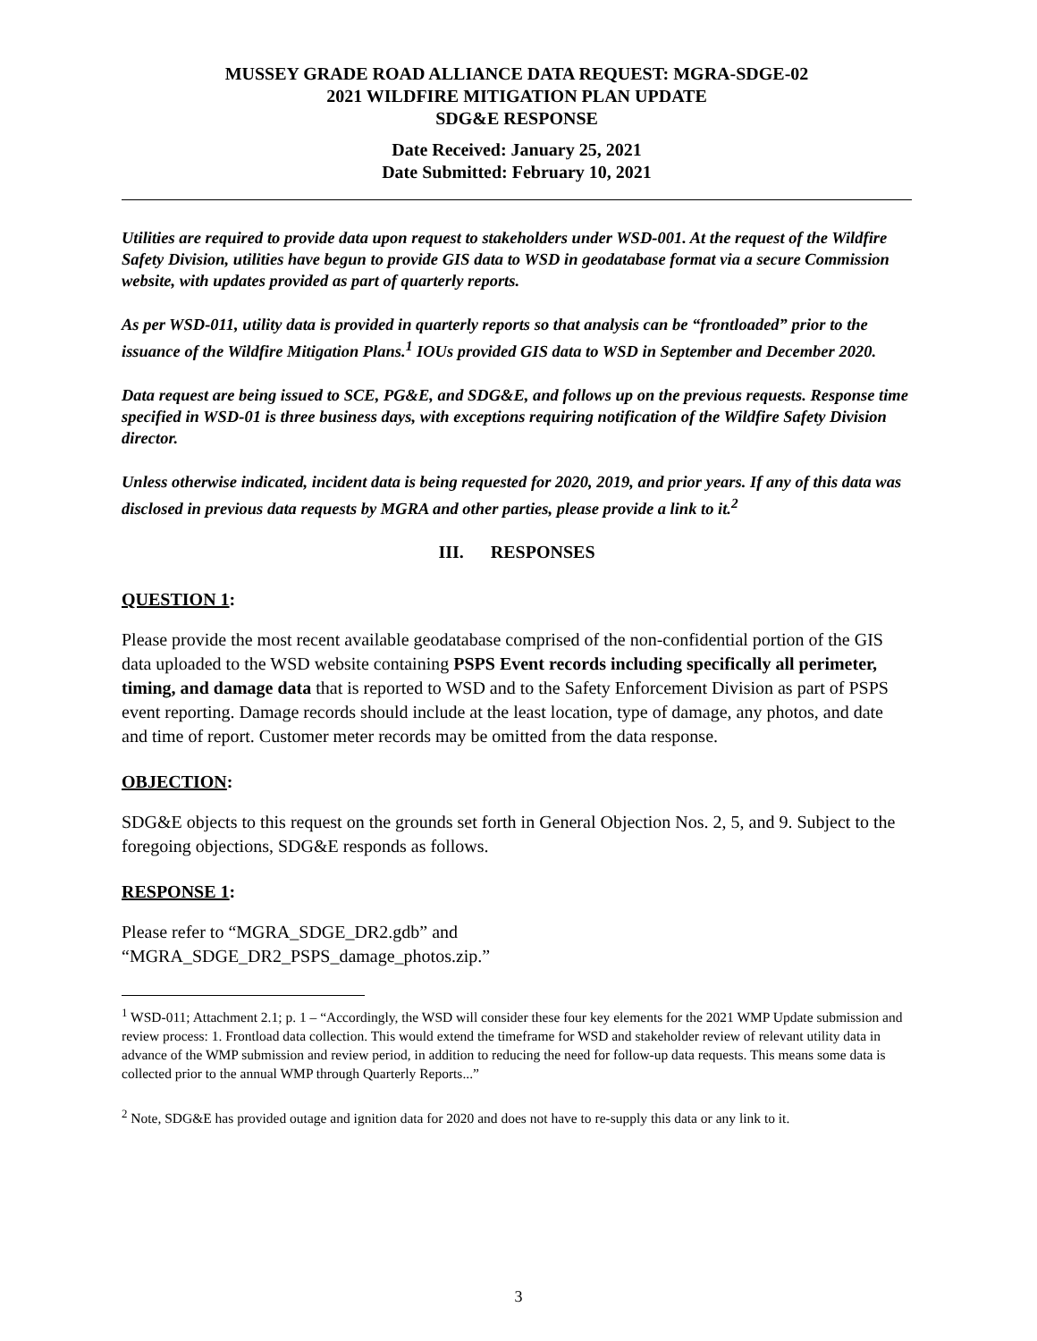MUSSEY GRADE ROAD ALLIANCE DATA REQUEST: MGRA-SDGE-02
2021 WILDFIRE MITIGATION PLAN UPDATE
SDG&E RESPONSE
Date Received: January 25, 2021
Date Submitted: February 10, 2021
Utilities are required to provide data upon request to stakeholders under WSD-001. At the request of the Wildfire Safety Division, utilities have begun to provide GIS data to WSD in geodatabase format via a secure Commission website, with updates provided as part of quarterly reports.
As per WSD-011, utility data is provided in quarterly reports so that analysis can be “frontloaded” prior to the issuance of the Wildfire Mitigation Plans.<sup>1</sup> IOUs provided GIS data to WSD in September and December 2020.
Data request are being issued to SCE, PG&E, and SDG&E, and follows up on the previous requests. Response time specified in WSD-01 is three business days, with exceptions requiring notification of the Wildfire Safety Division director.
Unless otherwise indicated, incident data is being requested for 2020, 2019, and prior years. If any of this data was disclosed in previous data requests by MGRA and other parties, please provide a link to it.<sup>2</sup>
III. RESPONSES
QUESTION 1:
Please provide the most recent available geodatabase comprised of the non-confidential portion of the GIS data uploaded to the WSD website containing PSPS Event records including specifically all perimeter, timing, and damage data that is reported to WSD and to the Safety Enforcement Division as part of PSPS event reporting. Damage records should include at the least location, type of damage, any photos, and date and time of report. Customer meter records may be omitted from the data response.
OBJECTION:
SDG&E objects to this request on the grounds set forth in General Objection Nos. 2, 5, and 9. Subject to the foregoing objections, SDG&E responds as follows.
RESPONSE 1:
Please refer to “MGRA_SDGE_DR2.gdb” and
“MGRA_SDGE_DR2_PSPS_damage_photos.zip.”
<sup>1</sup> WSD-011; Attachment 2.1; p. 1 – “Accordingly, the WSD will consider these four key elements for the 2021 WMP Update submission and review process: 1. Frontload data collection. This would extend the timeframe for WSD and stakeholder review of relevant utility data in advance of the WMP submission and review period, in addition to reducing the need for follow-up data requests. This means some data is collected prior to the annual WMP through Quarterly Reports...”
<sup>2</sup> Note, SDG&E has provided outage and ignition data for 2020 and does not have to re-supply this data or any link to it.
3